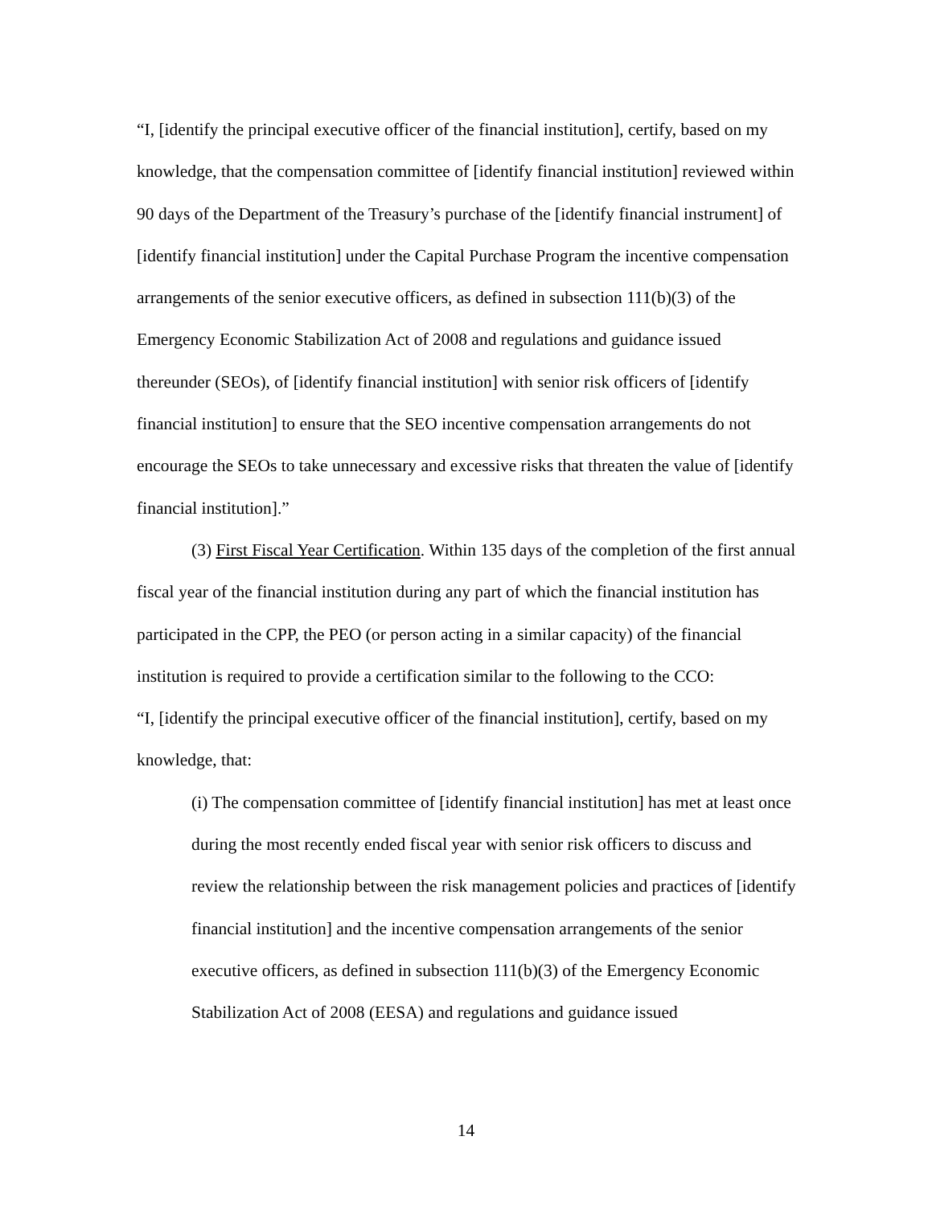“I, [identify the principal executive officer of the financial institution], certify, based on my knowledge, that the compensation committee of [identify financial institution] reviewed within 90 days of the Department of the Treasury’s purchase of the [identify financial instrument] of [identify financial institution] under the Capital Purchase Program the incentive compensation arrangements of the senior executive officers, as defined in subsection 111(b)(3) of the Emergency Economic Stabilization Act of 2008 and regulations and guidance issued thereunder (SEOs), of [identify financial institution] with senior risk officers of [identify financial institution] to ensure that the SEO incentive compensation arrangements do not encourage the SEOs to take unnecessary and excessive risks that threaten the value of [identify financial institution].”
(3) First Fiscal Year Certification. Within 135 days of the completion of the first annual fiscal year of the financial institution during any part of which the financial institution has participated in the CPP, the PEO (or person acting in a similar capacity) of the financial institution is required to provide a certification similar to the following to the CCO:
“I, [identify the principal executive officer of the financial institution], certify, based on my knowledge, that:
(i) The compensation committee of [identify financial institution] has met at least once during the most recently ended fiscal year with senior risk officers to discuss and review the relationship between the risk management policies and practices of [identify financial institution] and the incentive compensation arrangements of the senior executive officers, as defined in subsection 111(b)(3) of the Emergency Economic Stabilization Act of 2008 (EESA) and regulations and guidance issued
14